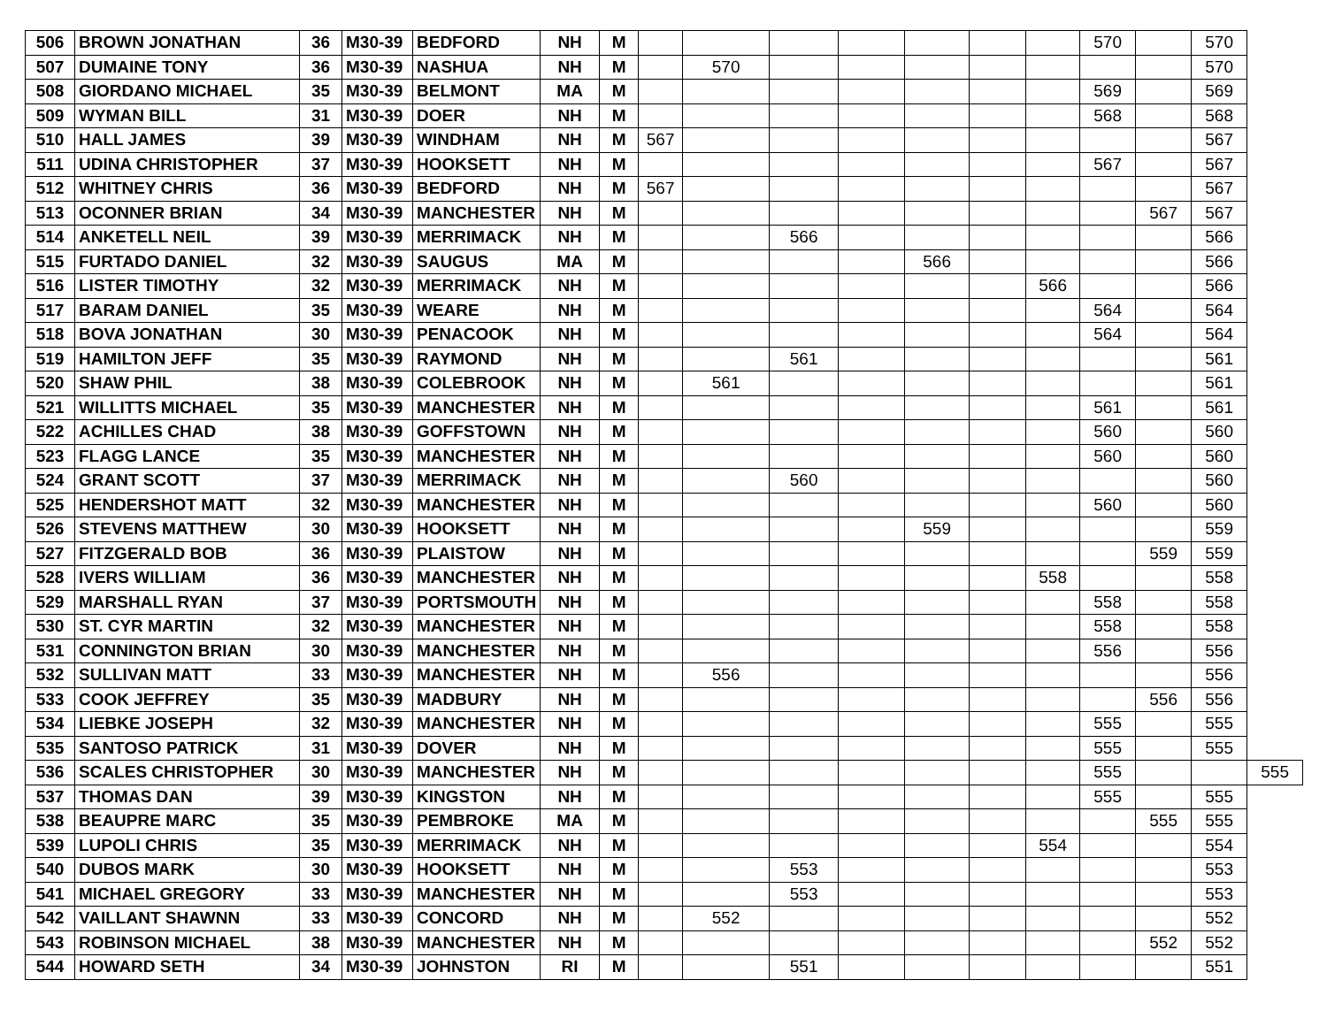| 506 | BROWN JONATHAN | 36 | M30-39 | BEDFORD | NH | M | | | | | | | | 570 | | 570 | |
| 507 | DUMAINE TONY | 36 | M30-39 | NASHUA | NH | M | | 570 | | | | | | | | 570 | |
| 508 | GIORDANO MICHAEL | 35 | M30-39 | BELMONT | MA | M | | | | | | | | 569 | | 569 | |
| 509 | WYMAN BILL | 31 | M30-39 | DOER | NH | M | | | | | | | | 568 | | 568 | |
| 510 | HALL JAMES | 39 | M30-39 | WINDHAM | NH | M | 567 | | | | | | | | | 567 | |
| 511 | UDINA CHRISTOPHER | 37 | M30-39 | HOOKSETT | NH | M | | | | | | | | 567 | | 567 | |
| 512 | WHITNEY CHRIS | 36 | M30-39 | BEDFORD | NH | M | 567 | | | | | | | | | 567 | |
| 513 | OCONNER BRIAN | 34 | M30-39 | MANCHESTER | NH | M | | | | | | | | | 567 | 567 | |
| 514 | ANKETELL NEIL | 39 | M30-39 | MERRIMACK | NH | M | | | 566 | | | | | | | 566 | |
| 515 | FURTADO DANIEL | 32 | M30-39 | SAUGUS | MA | M | | | | | 566 | | | | | 566 | |
| 516 | LISTER TIMOTHY | 32 | M30-39 | MERRIMACK | NH | M | | | | | | | 566 | | | 566 | |
| 517 | BARAM DANIEL | 35 | M30-39 | WEARE | NH | M | | | | | | | | 564 | | 564 | |
| 518 | BOVA JONATHAN | 30 | M30-39 | PENACOOK | NH | M | | | | | | | | 564 | | 564 | |
| 519 | HAMILTON JEFF | 35 | M30-39 | RAYMOND | NH | M | | | 561 | | | | | | | 561 | |
| 520 | SHAW PHIL | 38 | M30-39 | COLEBROOK | NH | M | | 561 | | | | | | | | 561 | |
| 521 | WILLITTS MICHAEL | 35 | M30-39 | MANCHESTER | NH | M | | | | | | | | 561 | | 561 | |
| 522 | ACHILLES CHAD | 38 | M30-39 | GOFFSTOWN | NH | M | | | | | | | | 560 | | 560 | |
| 523 | FLAGG LANCE | 35 | M30-39 | MANCHESTER | NH | M | | | | | | | | 560 | | 560 | |
| 524 | GRANT SCOTT | 37 | M30-39 | MERRIMACK | NH | M | | | 560 | | | | | | | 560 | |
| 525 | HENDERSHOT MATT | 32 | M30-39 | MANCHESTER | NH | M | | | | | | | | 560 | | 560 | |
| 526 | STEVENS MATTHEW | 30 | M30-39 | HOOKSETT | NH | M | | | | | 559 | | | | | 559 | |
| 527 | FITZGERALD BOB | 36 | M30-39 | PLAISTOW | NH | M | | | | | | | | | 559 | 559 | |
| 528 | IVERS WILLIAM | 36 | M30-39 | MANCHESTER | NH | M | | | | | | | 558 | | | 558 | |
| 529 | MARSHALL RYAN | 37 | M30-39 | PORTSMOUTH | NH | M | | | | | | | | 558 | | 558 | |
| 530 | ST. CYR MARTIN | 32 | M30-39 | MANCHESTER | NH | M | | | | | | | | 558 | | 558 | |
| 531 | CONNINGTON BRIAN | 30 | M30-39 | MANCHESTER | NH | M | | | | | | | | 556 | | 556 | |
| 532 | SULLIVAN MATT | 33 | M30-39 | MANCHESTER | NH | M | | 556 | | | | | | | | 556 | |
| 533 | COOK JEFFREY | 35 | M30-39 | MADBURY | NH | M | | | | | | | | | 556 | 556 | |
| 534 | LIEBKE JOSEPH | 32 | M30-39 | MANCHESTER | NH | M | | | | | | | | 555 | | 555 | |
| 535 | SANTOSO PATRICK | 31 | M30-39 | DOVER | NH | M | | | | | | | | 555 | | 555 | |
| 536 | SCALES CHRISTOPHER | 30 | M30-39 | MANCHESTER | NH | M | | | | | | | | 555 | | | 555 |
| 537 | THOMAS DAN | 39 | M30-39 | KINGSTON | NH | M | | | | | | | | 555 | | 555 | |
| 538 | BEAUPRE MARC | 35 | M30-39 | PEMBROKE | MA | M | | | | | | | | | 555 | 555 | |
| 539 | LUPOLI CHRIS | 35 | M30-39 | MERRIMACK | NH | M | | | | | | | 554 | | | 554 | |
| 540 | DUBOS MARK | 30 | M30-39 | HOOKSETT | NH | M | | | 553 | | | | | | | 553 | |
| 541 | MICHAEL GREGORY | 33 | M30-39 | MANCHESTER | NH | M | | | 553 | | | | | | | 553 | |
| 542 | VAILLANT SHAWNN | 33 | M30-39 | CONCORD | NH | M | | 552 | | | | | | | | 552 | |
| 543 | ROBINSON MICHAEL | 38 | M30-39 | MANCHESTER | NH | M | | | | | | | | | 552 | 552 | |
| 544 | HOWARD SETH | 34 | M30-39 | JOHNSTON | RI | M | | | 551 | | | | | | | 551 | |